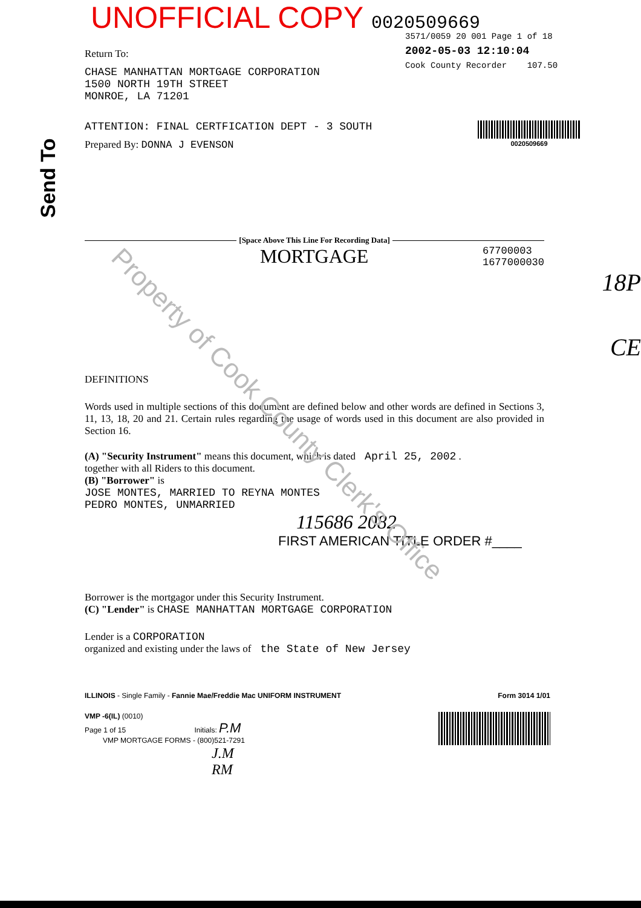UNOFFICIAL COPY 0020509669
3571/0059 20 001 Page 1 of 18
2002-05-03 12:10:04
Cook County Recorder 107.50
Send To
Property of Cook County Clerk's Office
Return To:
CHASE MANHATTAN MORTGAGE CORPORATION
1500 NORTH 19TH STREET
MONROE, LA 71201
ATTENTION: FINAL CERTFICATION DEPT - 3 SOUTH
Prepared By: DONNA J EVENSON
0020509669
[Space Above This Line For Recording Data]
MORTGAGE 67700003
1677000030
18P
CE
DEFINITIONS
Words used in multiple sections of this document are defined below and other words are defined in Sections 3, 11, 13, 18, 20 and 21. Certain rules regarding the usage of words used in this document are also provided in Section 16.
(A) "Security Instrument" means this document, which is dated April 25, 2002 .
together with all Riders to this document.
(B) "Borrower" is
JOSE MONTES, MARRIED TO REYNA MONTES
PEDRO MONTES, UNMARRIED
115686 2082
FIRST AMERICAN TITLE ORDER #____
Borrower is the mortgagor under this Security Instrument.
(C) "Lender" is CHASE MANHATTAN MORTGAGE CORPORATION
Lender is a CORPORATION
organized and existing under the laws of the State of New Jersey
ILLINOIS - Single Family - Fannie Mae/Freddie Mac UNIFORM INSTRUMENT Form 3014 1/01
VMP -6(IL) (0010)
Page 1 of 15 Initials: P.M
VMP MORTGAGE FORMS - (800)521-7291
J.M
RM